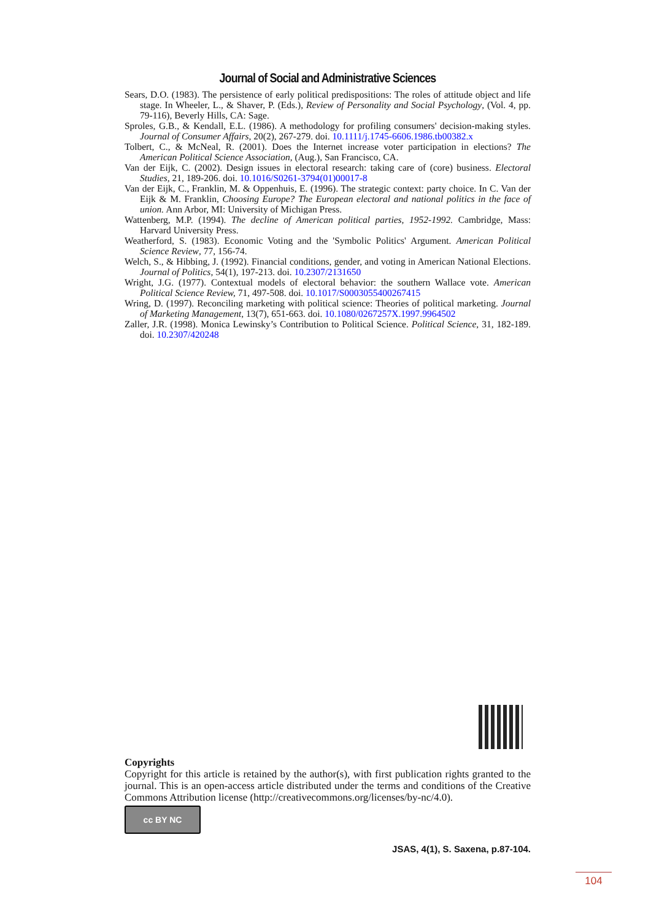Journal of Social and Administrative Sciences
Sears, D.O. (1983). The persistence of early political predispositions: The roles of attitude object and life stage. In Wheeler, L., & Shaver, P. (Eds.), Review of Personality and Social Psychology, (Vol. 4, pp. 79-116), Beverly Hills, CA: Sage.
Sproles, G.B., & Kendall, E.L. (1986). A methodology for profiling consumers' decision-making styles. Journal of Consumer Affairs, 20(2), 267-279. doi. 10.1111/j.1745-6606.1986.tb00382.x
Tolbert, C., & McNeal, R. (2001). Does the Internet increase voter participation in elections? The American Political Science Association, (Aug.), San Francisco, CA.
Van der Eijk, C. (2002). Design issues in electoral research: taking care of (core) business. Electoral Studies, 21, 189-206. doi. 10.1016/S0261-3794(01)00017-8
Van der Eijk, C., Franklin, M. & Oppenhuis, E. (1996). The strategic context: party choice. In C. Van der Eijk & M. Franklin, Choosing Europe? The European electoral and national politics in the face of union. Ann Arbor, MI: University of Michigan Press.
Wattenberg, M.P. (1994). The decline of American political parties, 1952-1992. Cambridge, Mass: Harvard University Press.
Weatherford, S. (1983). Economic Voting and the 'Symbolic Politics' Argument. American Political Science Review, 77, 156-74.
Welch, S., & Hibbing, J. (1992). Financial conditions, gender, and voting in American National Elections. Journal of Politics, 54(1), 197-213. doi. 10.2307/2131650
Wright, J.G. (1977). Contextual models of electoral behavior: the southern Wallace vote. American Political Science Review, 71, 497-508. doi. 10.1017/S0003055400267415
Wring, D. (1997). Reconciling marketing with political science: Theories of political marketing. Journal of Marketing Management, 13(7), 651-663. doi. 10.1080/0267257X.1997.9964502
Zaller, J.R. (1998). Monica Lewinsky’s Contribution to Political Science. Political Science, 31, 182-189. doi. 10.2307/420248
Copyrights
Copyright for this article is retained by the author(s), with first publication rights granted to the journal. This is an open-access article distributed under the terms and conditions of the Creative Commons Attribution license (http://creativecommons.org/licenses/by-nc/4.0).
cc BY NC
JSAS, 4(1), S. Saxena, p.87-104.
104